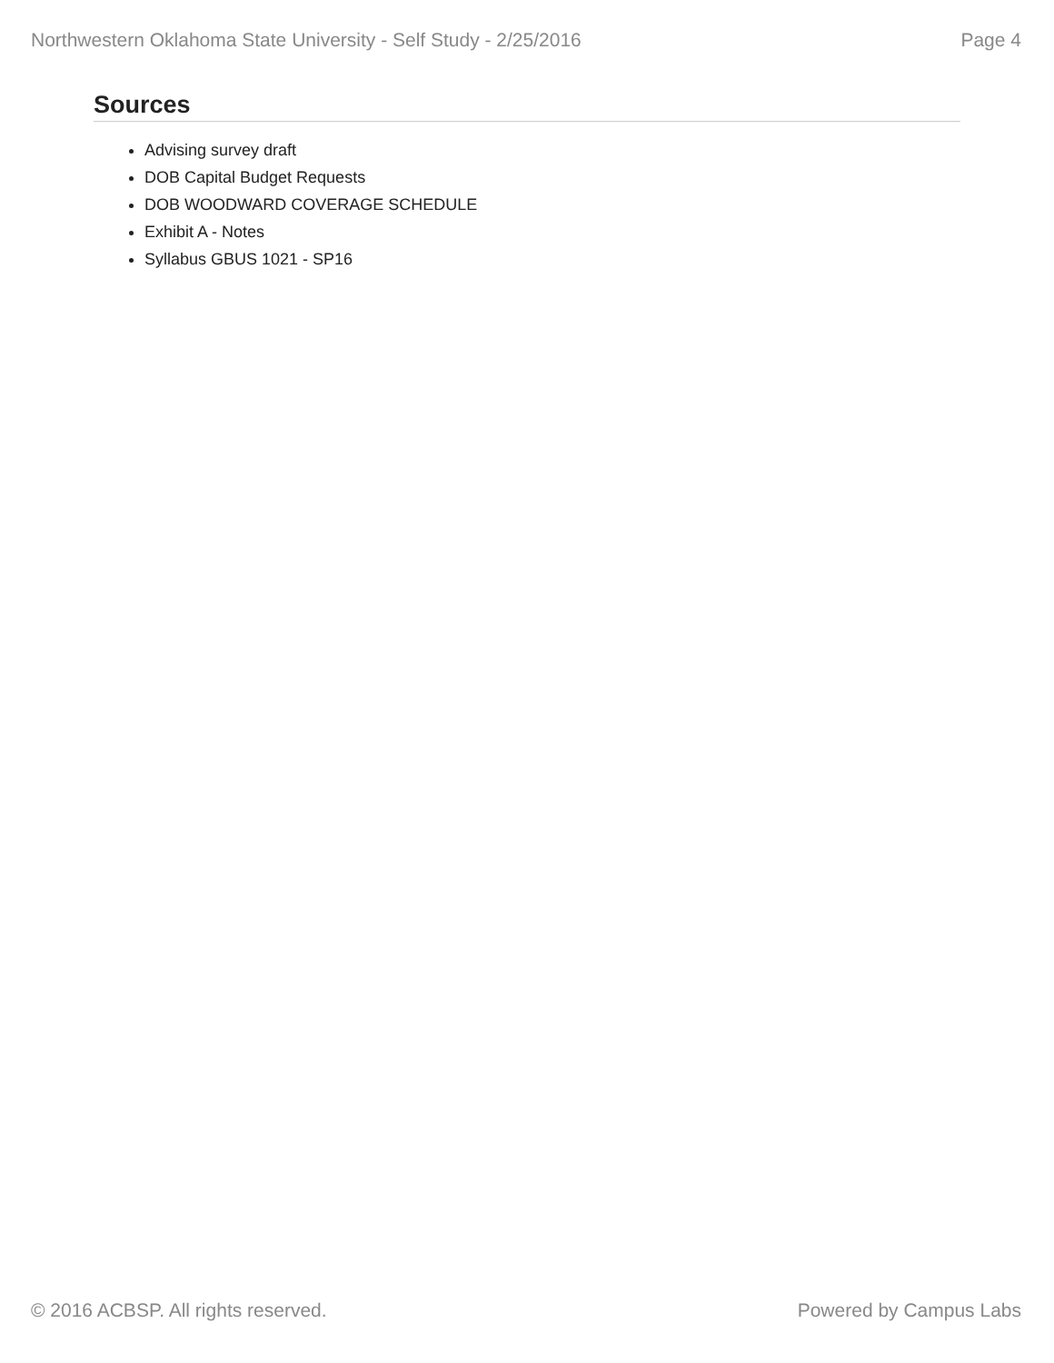Northwestern Oklahoma State University - Self Study - 2/25/2016 Page 4
Sources
Advising survey draft
DOB Capital Budget Requests
DOB WOODWARD COVERAGE SCHEDULE
Exhibit A - Notes
Syllabus GBUS 1021 - SP16
© 2016 ACBSP. All rights reserved. Powered by Campus Labs